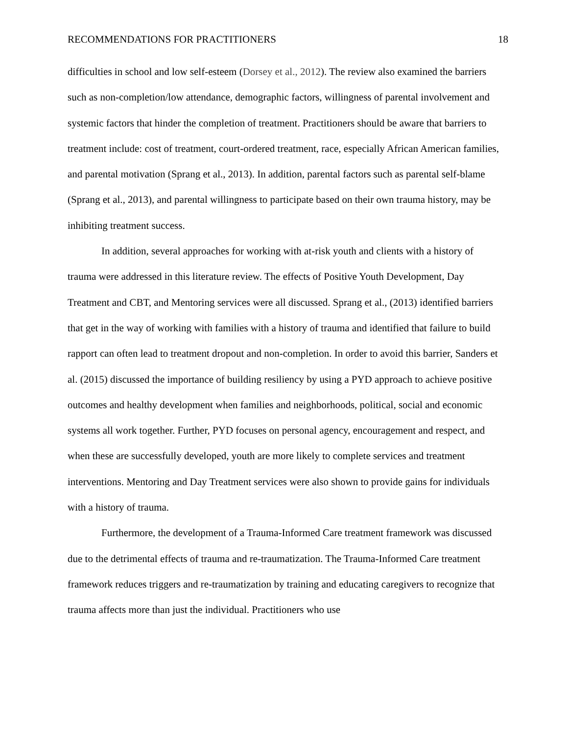RECOMMENDATIONS FOR PRACTITIONERS 18
difficulties in school and low self-esteem (Dorsey et al., 2012). The review also examined the barriers such as non-completion/low attendance, demographic factors, willingness of parental involvement and systemic factors that hinder the completion of treatment. Practitioners should be aware that barriers to treatment include: cost of treatment, court-ordered treatment, race, especially African American families, and parental motivation (Sprang et al., 2013). In addition, parental factors such as parental self-blame (Sprang et al., 2013), and parental willingness to participate based on their own trauma history, may be inhibiting treatment success.
In addition, several approaches for working with at-risk youth and clients with a history of trauma were addressed in this literature review. The effects of Positive Youth Development, Day Treatment and CBT, and Mentoring services were all discussed. Sprang et al., (2013) identified barriers that get in the way of working with families with a history of trauma and identified that failure to build rapport can often lead to treatment dropout and non-completion. In order to avoid this barrier, Sanders et al. (2015) discussed the importance of building resiliency by using a PYD approach to achieve positive outcomes and healthy development when families and neighborhoods, political, social and economic systems all work together. Further, PYD focuses on personal agency, encouragement and respect, and when these are successfully developed, youth are more likely to complete services and treatment interventions. Mentoring and Day Treatment services were also shown to provide gains for individuals with a history of trauma.
Furthermore, the development of a Trauma-Informed Care treatment framework was discussed due to the detrimental effects of trauma and re-traumatization. The Trauma-Informed Care treatment framework reduces triggers and re-traumatization by training and educating caregivers to recognize that trauma affects more than just the individual. Practitioners who use